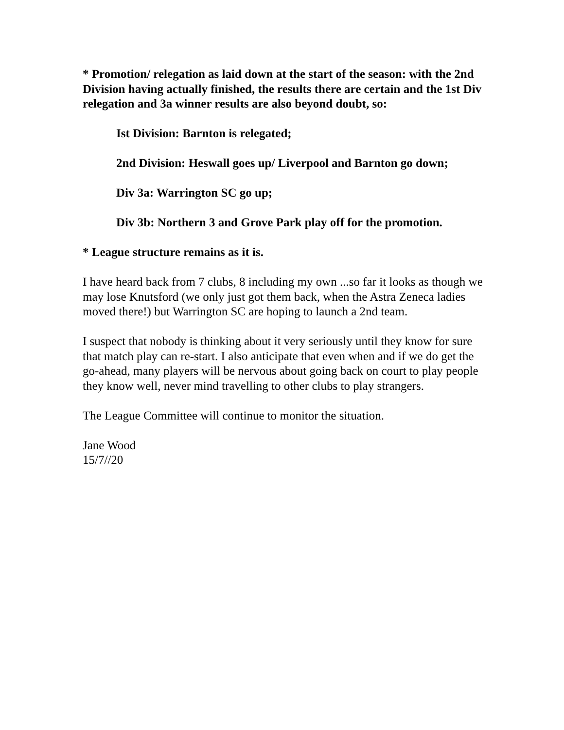* Promotion/ relegation as laid down at the start of the season: with the 2nd Division having actually finished, the results there are certain and the 1st Div relegation and 3a winner results are also beyond doubt, so:
Ist Division: Barnton is relegated;
2nd Division: Heswall goes up/ Liverpool and Barnton go down;
Div 3a: Warrington SC go up;
Div 3b: Northern 3 and Grove Park play off for the promotion.
* League structure remains as it is.
I have heard back from 7 clubs, 8 including my own ...so far it looks as though we may lose Knutsford (we only just got them back, when the Astra Zeneca ladies moved there!) but Warrington SC are hoping to launch a 2nd team.
I suspect that nobody is thinking about it very seriously until they know for sure that match play can re-start. I also anticipate that even when and if we do get the go-ahead, many players will be nervous about going back on court to play people they know well, never mind travelling to other clubs to play strangers.
The League Committee will continue to monitor the situation.
Jane Wood
15/7//20